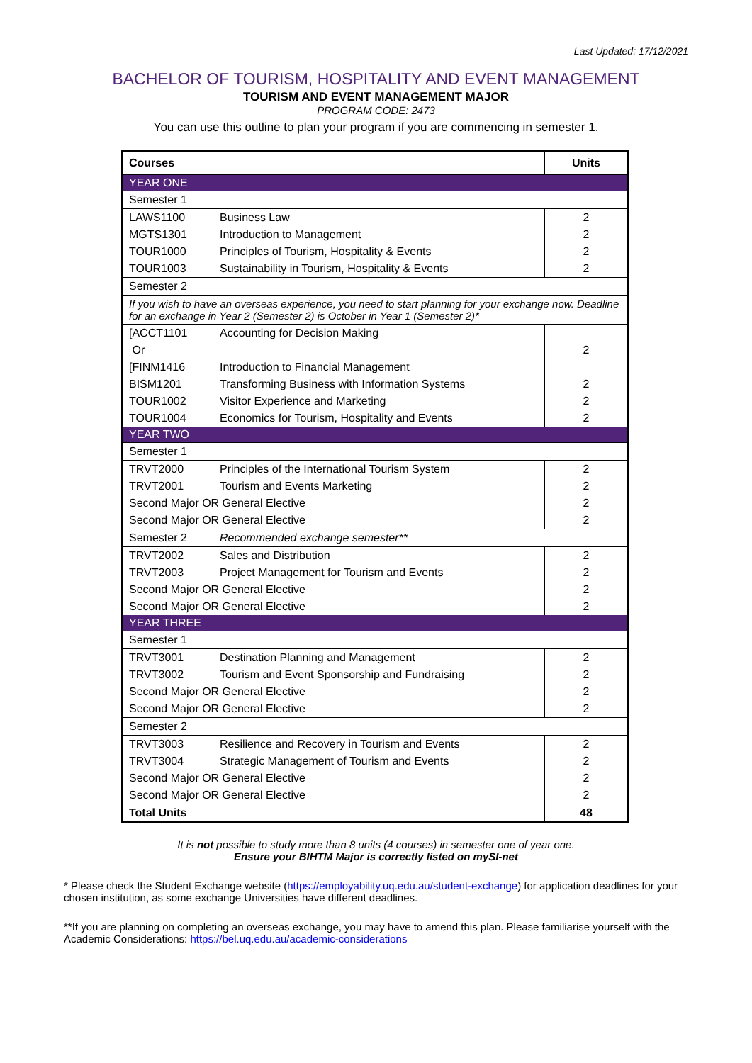Last Updated: 17/12/2021
BACHELOR OF TOURISM, HOSPITALITY AND EVENT MANAGEMENT
TOURISM AND EVENT MANAGEMENT MAJOR
PROGRAM CODE: 2473
You can use this outline to plan your program if you are commencing in semester 1.
| Courses | | Units |
| --- | --- | --- |
| YEAR ONE | | |
| Semester 1 | | |
| LAWS1100 | Business Law | 2 |
| MGTS1301 | Introduction to Management | 2 |
| TOUR1000 | Principles of Tourism, Hospitality & Events | 2 |
| TOUR1003 | Sustainability in Tourism, Hospitality & Events | 2 |
| Semester 2 | | |
| If you wish to have an overseas experience, you need to start planning for your exchange now. Deadline for an exchange in Year 2 (Semester 2) is October in Year 1 (Semester 2)* | | |
| [ACCT1101 | Accounting for Decision Making | 2 |
| Or | | |
| [FINM1416 | Introduction to Financial Management | |
| BISM1201 | Transforming Business with Information Systems | 2 |
| TOUR1002 | Visitor Experience and Marketing | 2 |
| TOUR1004 | Economics for Tourism, Hospitality and Events | 2 |
| YEAR TWO | | |
| Semester 1 | | |
| TRVT2000 | Principles of the International Tourism System | 2 |
| TRVT2001 | Tourism and Events Marketing | 2 |
| Second Major OR General Elective | | 2 |
| Second Major OR General Elective | | 2 |
| Semester 2 | Recommended exchange semester** | |
| TRVT2002 | Sales and Distribution | 2 |
| TRVT2003 | Project Management for Tourism and Events | 2 |
| Second Major OR General Elective | | 2 |
| Second Major OR General Elective | | 2 |
| YEAR THREE | | |
| Semester 1 | | |
| TRVT3001 | Destination Planning and Management | 2 |
| TRVT3002 | Tourism and Event Sponsorship and Fundraising | 2 |
| Second Major OR General Elective | | 2 |
| Second Major OR General Elective | | 2 |
| Semester 2 | | |
| TRVT3003 | Resilience and Recovery in Tourism and Events | 2 |
| TRVT3004 | Strategic Management of Tourism and Events | 2 |
| Second Major OR General Elective | | 2 |
| Second Major OR General Elective | | 2 |
| Total Units | | 48 |
It is not possible to study more than 8 units (4 courses) in semester one of year one.
Ensure your BIHTM Major is correctly listed on mySI-net
* Please check the Student Exchange website (https://employability.uq.edu.au/student-exchange) for application deadlines for your chosen institution, as some exchange Universities have different deadlines.
**If you are planning on completing an overseas exchange, you may have to amend this plan. Please familiarise yourself with the Academic Considerations: https://bel.uq.edu.au/academic-considerations